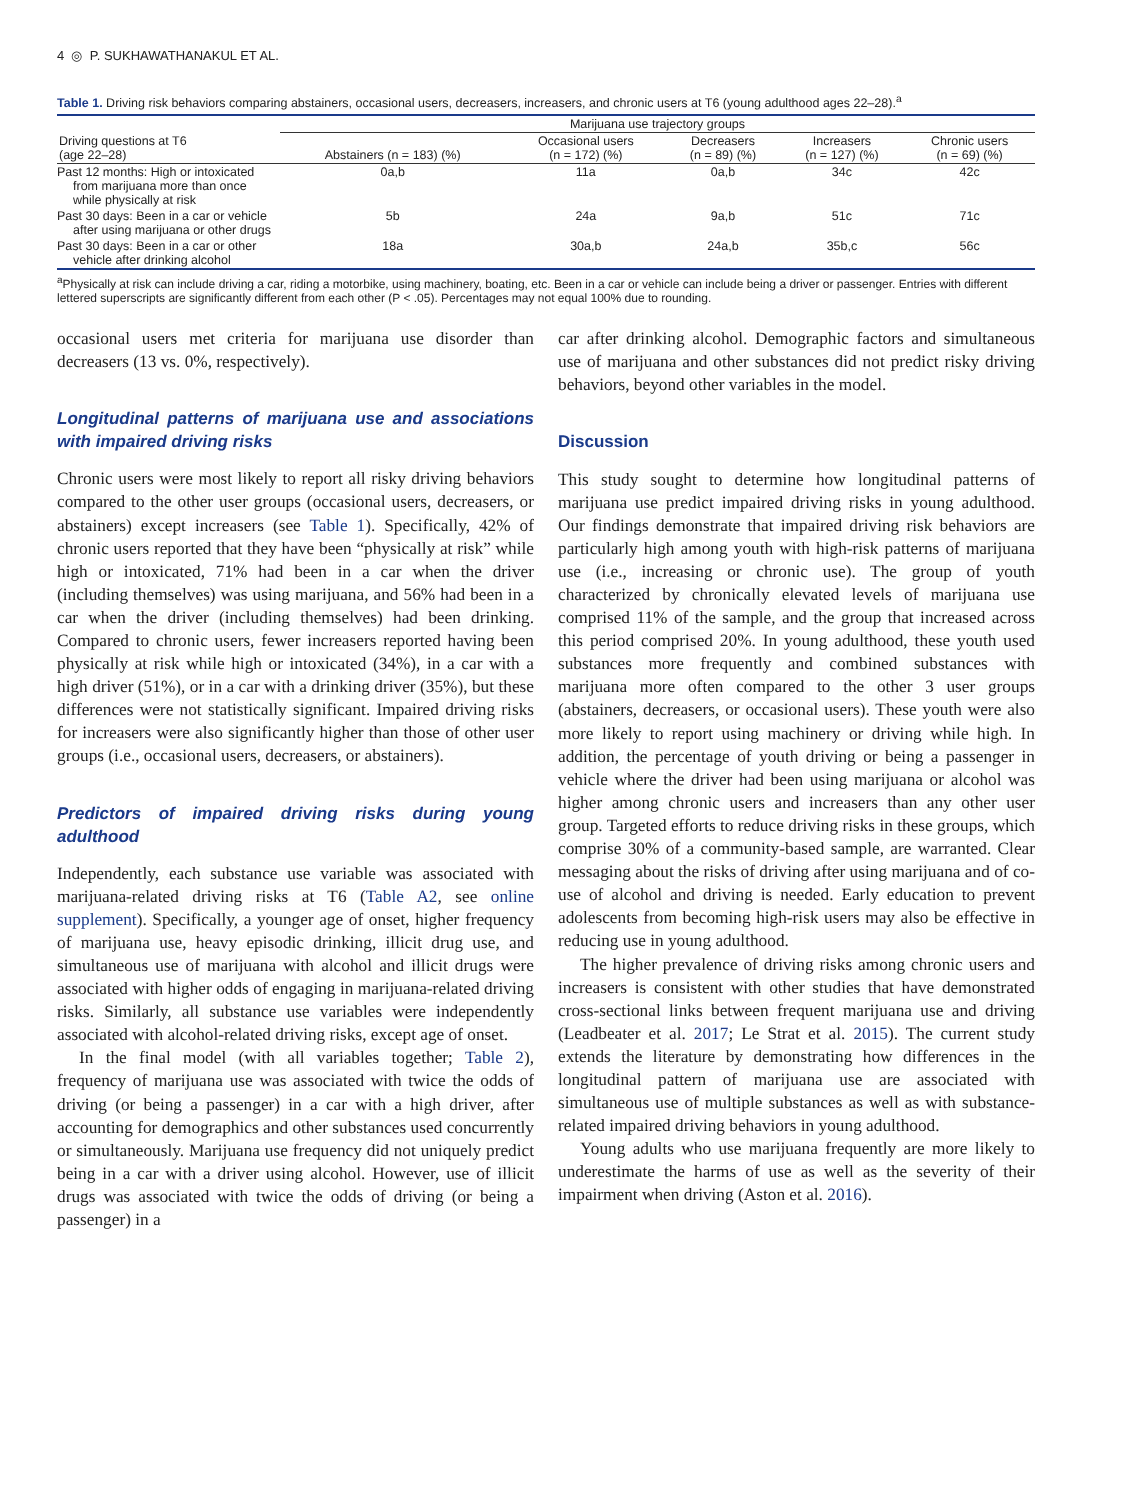4 ◎ P. SUKHAWATHANAKUL ET AL.
Table 1. Driving risk behaviors comparing abstainers, occasional users, decreasers, increasers, and chronic users at T6 (young adulthood ages 22–28).<sup>a</sup>
| | Marijuana use trajectory groups | | | | |
| --- | --- | --- | --- | --- | --- |
| Driving questions at T6 (age 22–28) | Abstainers (n = 183) (%) | Occasional users (n = 172) (%) | Decreasers (n = 89) (%) | Increasers (n = 127) (%) | Chronic users (n = 69) (%) |
| Past 12 months: High or intoxicated from marijuana more than once while physically at risk | 0a,b | 11a | 0a,b | 34c | 42c |
| Past 30 days: Been in a car or vehicle after using marijuana or other drugs | 5b | 24a | 9a,b | 51c | 71c |
| Past 30 days: Been in a car or other vehicle after drinking alcohol | 18a | 30a,b | 24a,b | 35b,c | 56c |
<sup>a</sup> Physically at risk can include driving a car, riding a motorbike, using machinery, boating, etc. Been in a car or vehicle can include being a driver or passenger. Entries with different lettered superscripts are significantly different from each other (P < .05). Percentages may not equal 100% due to rounding.
occasional users met criteria for marijuana use disorder than decreasers (13 vs. 0%, respectively).
Longitudinal patterns of marijuana use and associations with impaired driving risks
Chronic users were most likely to report all risky driving behaviors compared to the other user groups (occasional users, decreasers, or abstainers) except increasers (see Table 1). Specifically, 42% of chronic users reported that they have been “physically at risk” while high or intoxicated, 71% had been in a car when the driver (including themselves) was using marijuana, and 56% had been in a car when the driver (including themselves) had been drinking. Compared to chronic users, fewer increasers reported having been physically at risk while high or intoxicated (34%), in a car with a high driver (51%), or in a car with a drinking driver (35%), but these differences were not statistically significant. Impaired driving risks for increasers were also significantly higher than those of other user groups (i.e., occasional users, decreasers, or abstainers).
Predictors of impaired driving risks during young adulthood
Independently, each substance use variable was associated with marijuana-related driving risks at T6 (Table A2, see online supplement). Specifically, a younger age of onset, higher frequency of marijuana use, heavy episodic drinking, illicit drug use, and simultaneous use of marijuana with alcohol and illicit drugs were associated with higher odds of engaging in marijuana-related driving risks. Similarly, all substance use variables were independently associated with alcohol-related driving risks, except age of onset.
In the final model (with all variables together; Table 2), frequency of marijuana use was associated with twice the odds of driving (or being a passenger) in a car with a high driver, after accounting for demographics and other substances used concurrently or simultaneously. Marijuana use frequency did not uniquely predict being in a car with a driver using alcohol. However, use of illicit drugs was associated with twice the odds of driving (or being a passenger) in a
car after drinking alcohol. Demographic factors and simultaneous use of marijuana and other substances did not predict risky driving behaviors, beyond other variables in the model.
Discussion
This study sought to determine how longitudinal patterns of marijuana use predict impaired driving risks in young adulthood. Our findings demonstrate that impaired driving risk behaviors are particularly high among youth with high-risk patterns of marijuana use (i.e., increasing or chronic use). The group of youth characterized by chronically elevated levels of marijuana use comprised 11% of the sample, and the group that increased across this period comprised 20%. In young adulthood, these youth used substances more frequently and combined substances with marijuana more often compared to the other 3 user groups (abstainers, decreasers, or occasional users). These youth were also more likely to report using machinery or driving while high. In addition, the percentage of youth driving or being a passenger in vehicle where the driver had been using marijuana or alcohol was higher among chronic users and increasers than any other user group. Targeted efforts to reduce driving risks in these groups, which comprise 30% of a community-based sample, are warranted. Clear messaging about the risks of driving after using marijuana and of co-use of alcohol and driving is needed. Early education to prevent adolescents from becoming high-risk users may also be effective in reducing use in young adulthood.
The higher prevalence of driving risks among chronic users and increasers is consistent with other studies that have demonstrated cross-sectional links between frequent marijuana use and driving (Leadbeater et al. 2017; Le Strat et al. 2015). The current study extends the literature by demonstrating how differences in the longitudinal pattern of marijuana use are associated with simultaneous use of multiple substances as well as with substance-related impaired driving behaviors in young adulthood.
Young adults who use marijuana frequently are more likely to underestimate the harms of use as well as the severity of their impairment when driving (Aston et al. 2016).